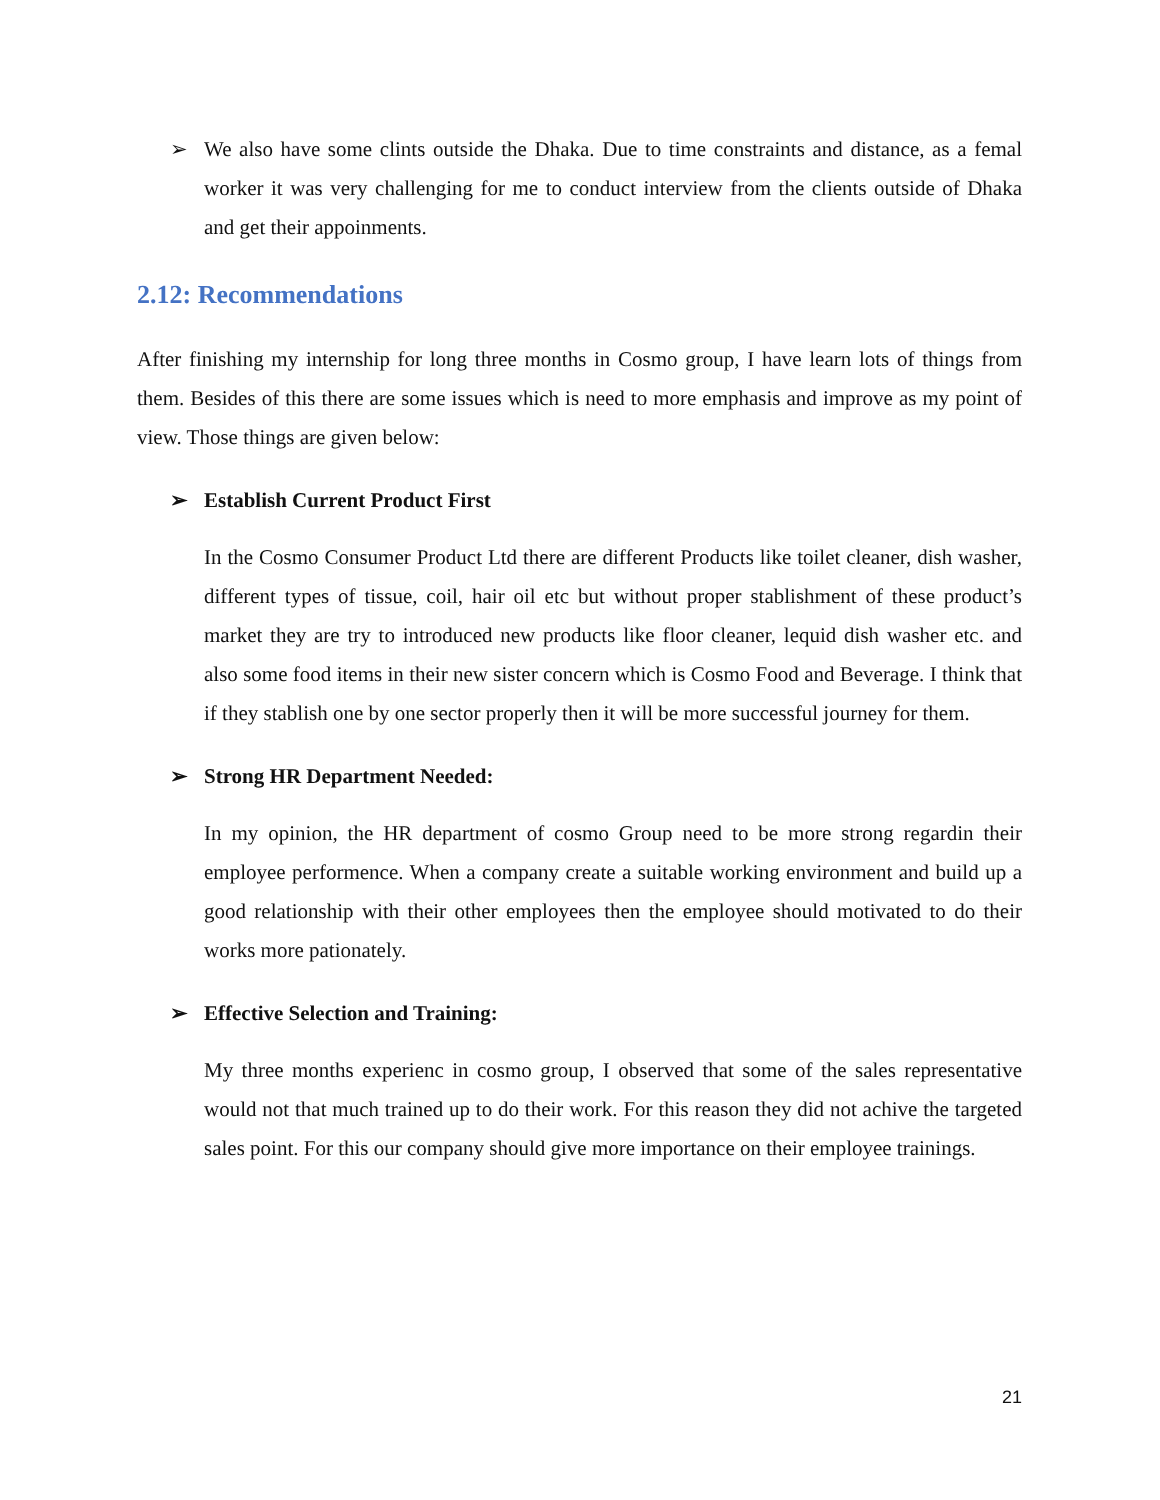➢ We also have some clints outside the Dhaka. Due to time constraints and distance, as a femal worker it was very challenging for me to conduct interview from the clients outside of Dhaka and get their appoinments.
2.12: Recommendations
After finishing my internship for long three months in Cosmo group, I have learn lots of things from them. Besides of this there are some issues which is need to more emphasis and improve as my point of view. Those things are given below:
➢ Establish Current Product First
In the Cosmo Consumer Product Ltd there are different Products like toilet cleaner, dish washer, different types of tissue, coil, hair oil etc but without proper stablishment of these product’s market they are try to introduced new products like floor cleaner, lequid dish washer etc. and also some food items in their new sister concern which is Cosmo Food and Beverage. I think that if they stablish one by one sector properly then it will be more successful journey for them.
➢ Strong HR Department Needed:
In my opinion, the HR department of cosmo Group need to be more strong regardin their employee performence. When a company create a suitable working environment and build up a good relationship with their other employees then the employee should motivated to do their works more pationately.
➢ Effective Selection and Training:
My three months experienc in cosmo group, I observed that some of the sales representative would not that much trained up to do their work. For this reason they did not achive the targeted sales point. For this our company should give more importance on their employee trainings.
21